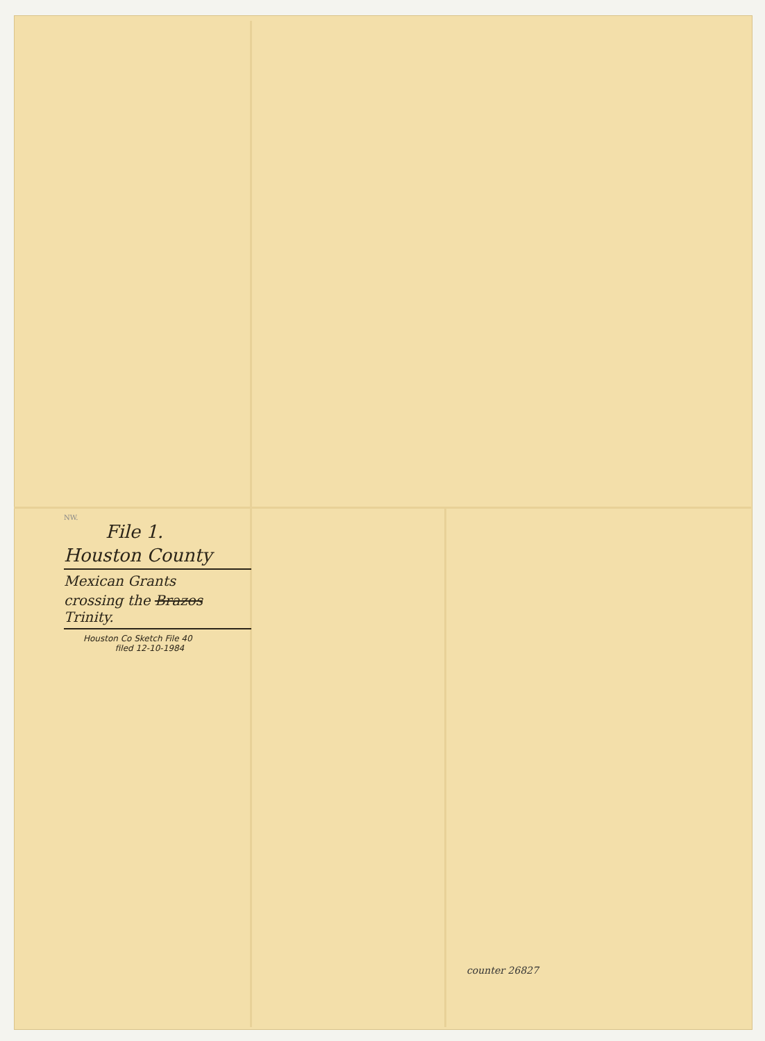NW.
File 1.
Houston County
Mexican Grants
crossing the Brazos Trinity.
Houston Co Sketch File 40
filed 12-10-1984
counter 26827